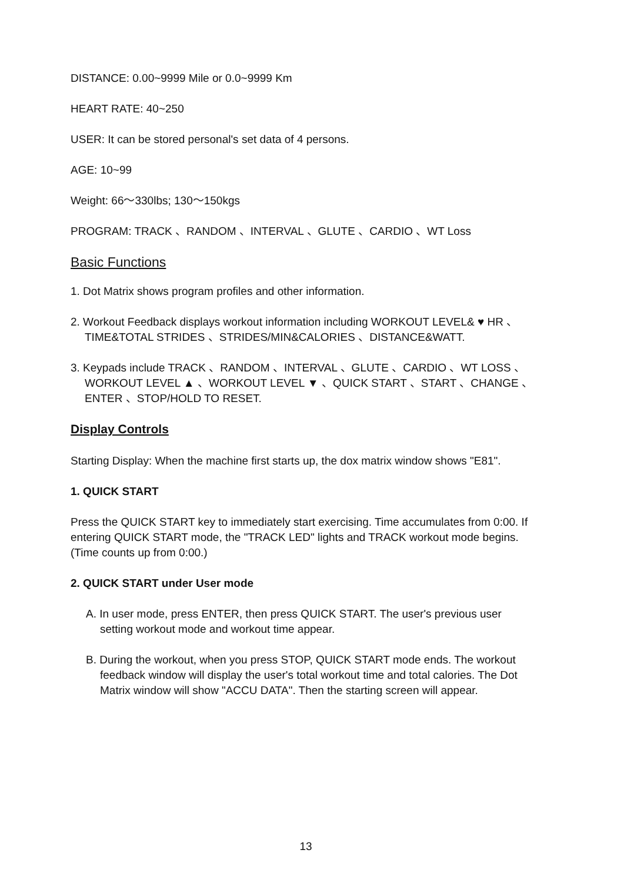DISTANCE: 0.00~9999 Mile or 0.0~9999 Km
HEART RATE: 40~250
USER: It can be stored personal's set data of 4 persons.
AGE: 10~99
Weight: 66～330lbs; 130～150kgs
PROGRAM: TRACK 、RANDOM 、INTERVAL 、GLUTE 、CARDIO 、WT Loss
Basic Functions
1. Dot Matrix shows program profiles and other information.
2. Workout Feedback displays workout information including WORKOUT LEVEL& ♥ HR 、TIME&TOTAL STRIDES 、STRIDES/MIN&CALORIES 、DISTANCE&WATT.
3. Keypads include TRACK 、RANDOM 、INTERVAL 、GLUTE 、CARDIO 、WT LOSS 、WORKOUT LEVEL ▲ 、WORKOUT LEVEL ▼ 、QUICK START 、START 、CHANGE 、ENTER 、STOP/HOLD TO RESET.
Display Controls
Starting Display: When the machine first starts up, the dox matrix window shows "E81".
1. QUICK START
Press the QUICK START key to immediately start exercising. Time accumulates from 0:00. If entering QUICK START mode, the "TRACK LED" lights and TRACK workout mode begins.(Time counts up from 0:00.)
2. QUICK START under User mode
A. In user mode, press ENTER, then press QUICK START. The user's previous user setting workout mode and workout time appear.
B. During the workout, when you press STOP, QUICK START mode ends. The workout feedback window will display the user's total workout time and total calories. The Dot Matrix window will show "ACCU DATA". Then the starting screen will appear.
13